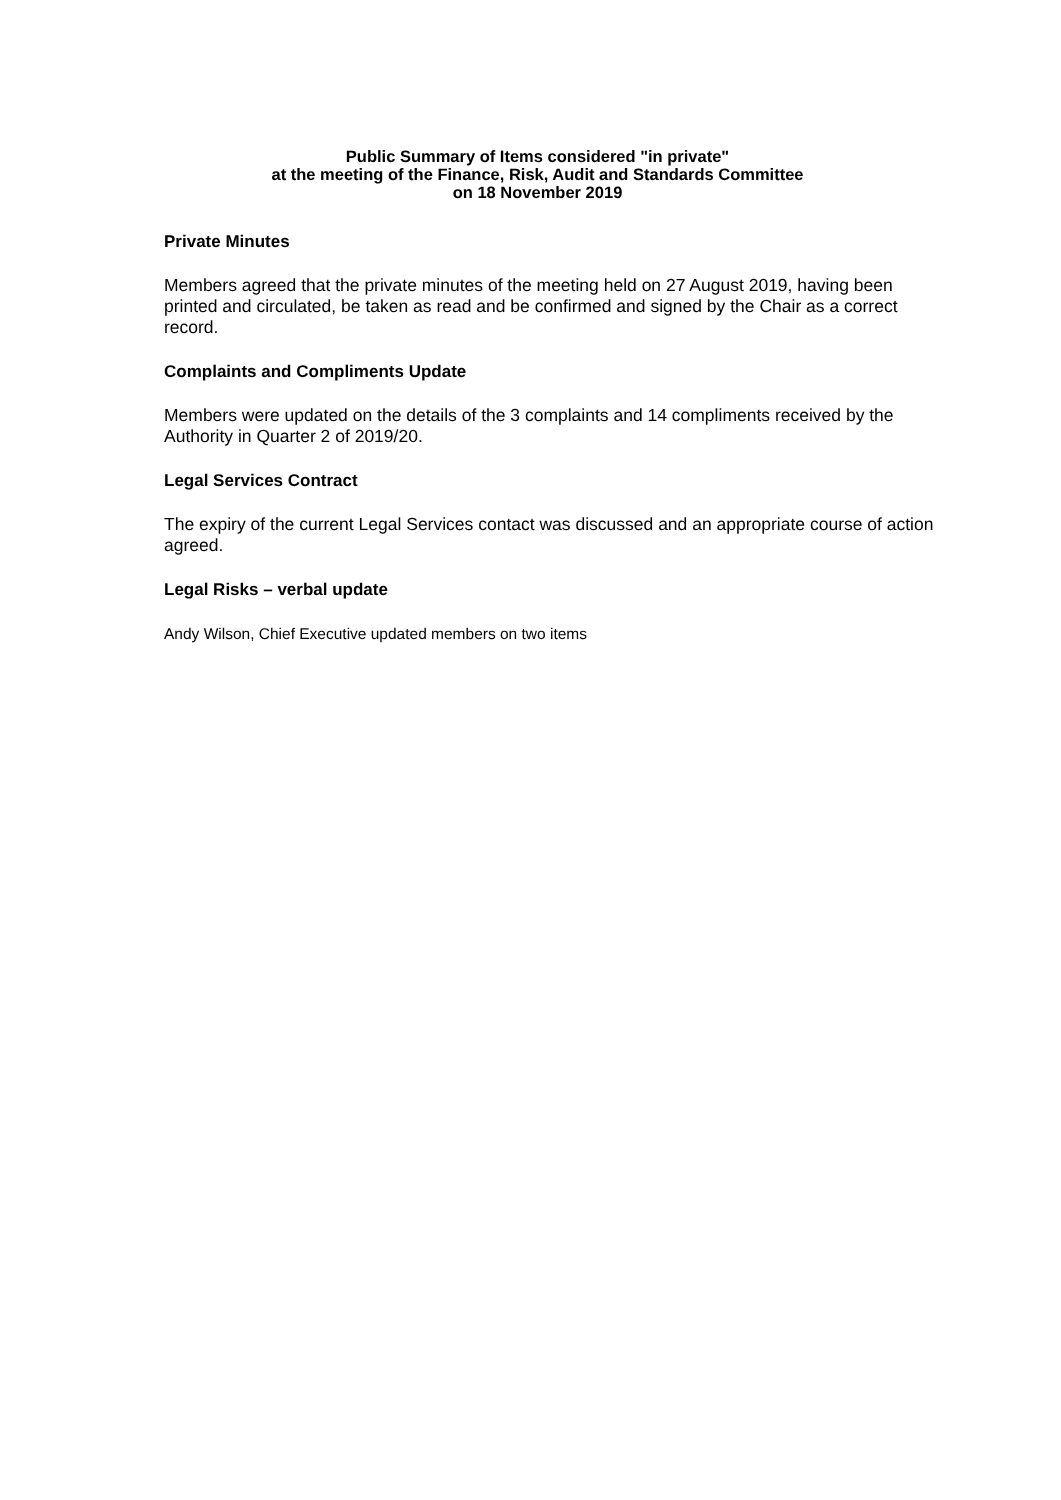Public Summary of Items considered "in private"
at the meeting of the Finance, Risk, Audit and Standards Committee
on 18 November 2019
Private Minutes
Members agreed that the private minutes of the meeting held on 27 August 2019, having been printed and circulated, be taken as read and be confirmed and signed by the Chair as a correct record.
Complaints and Compliments Update
Members were updated on the details of the 3 complaints and 14 compliments received by the Authority in Quarter 2 of 2019/20.
Legal Services Contract
The expiry of the current Legal Services contact was discussed and an appropriate course of action agreed.
Legal Risks – verbal update
Andy Wilson, Chief Executive updated members on two items